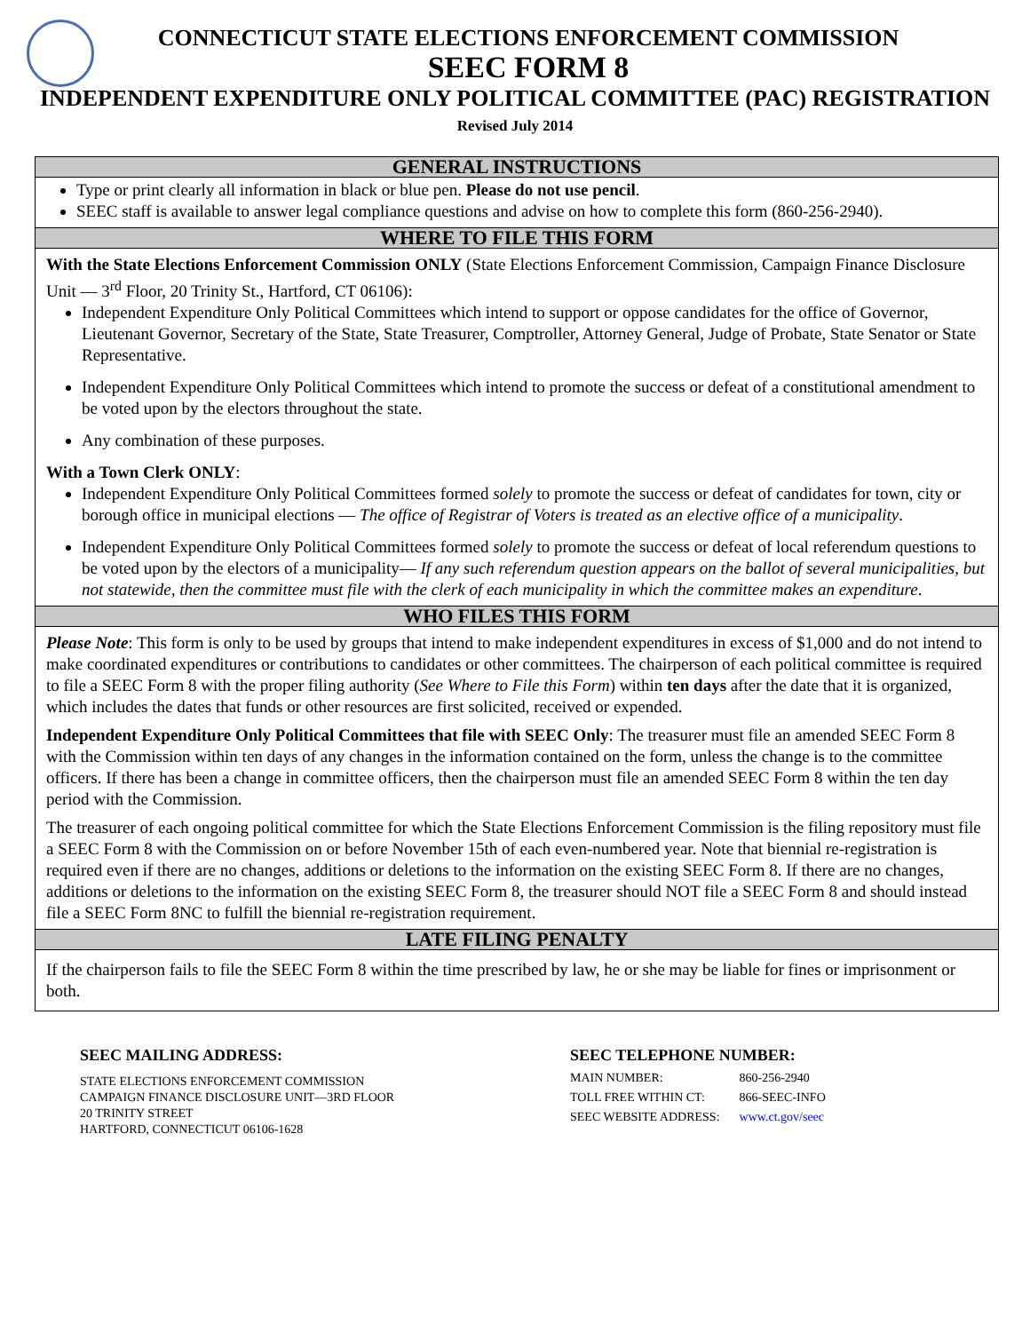CONNECTICUT STATE ELECTIONS ENFORCEMENT COMMISSION
SEEC FORM 8
INDEPENDENT EXPENDITURE ONLY POLITICAL COMMITTEE (PAC) REGISTRATION
Revised July 2014
GENERAL INSTRUCTIONS
Type or print clearly all information in black or blue pen. Please do not use pencil.
SEEC staff is available to answer legal compliance questions and advise on how to complete this form (860-256-2940).
WHERE TO FILE THIS FORM
With the State Elections Enforcement Commission ONLY (State Elections Enforcement Commission, Campaign Finance Disclosure Unit — 3<sup>rd</sup> Floor, 20 Trinity St., Hartford, CT 06106):
Independent Expenditure Only Political Committees which intend to support or oppose candidates for the office of Governor, Lieutenant Governor, Secretary of the State, State Treasurer, Comptroller, Attorney General, Judge of Probate, State Senator or State Representative.
Independent Expenditure Only Political Committees which intend to promote the success or defeat of a constitutional amendment to be voted upon by the electors throughout the state.
Any combination of these purposes.
With a Town Clerk ONLY:
Independent Expenditure Only Political Committees formed solely to promote the success or defeat of candidates for town, city or borough office in municipal elections — The office of Registrar of Voters is treated as an elective office of a municipality.
Independent Expenditure Only Political Committees formed solely to promote the success or defeat of local referendum questions to be voted upon by the electors of a municipality— If any such referendum question appears on the ballot of several municipalities, but not statewide, then the committee must file with the clerk of each municipality in which the committee makes an expenditure.
WHO FILES THIS FORM
Please Note: This form is only to be used by groups that intend to make independent expenditures in excess of $1,000 and do not intend to make coordinated expenditures or contributions to candidates or other committees. The chairperson of each political committee is required to file a SEEC Form 8 with the proper filing authority (See Where to File this Form) within ten days after the date that it is organized, which includes the dates that funds or other resources are first solicited, received or expended.
Independent Expenditure Only Political Committees that file with SEEC Only: The treasurer must file an amended SEEC Form 8 with the Commission within ten days of any changes in the information contained on the form, unless the change is to the committee officers. If there has been a change in committee officers, then the chairperson must file an amended SEEC Form 8 within the ten day period with the Commission.
The treasurer of each ongoing political committee for which the State Elections Enforcement Commission is the filing repository must file a SEEC Form 8 with the Commission on or before November 15th of each even-numbered year. Note that biennial re-registration is required even if there are no changes, additions or deletions to the information on the existing SEEC Form 8. If there are no changes, additions or deletions to the information on the existing SEEC Form 8, the treasurer should NOT file a SEEC Form 8 and should instead file a SEEC Form 8NC to fulfill the biennial re-registration requirement.
LATE FILING PENALTY
If the chairperson fails to file the SEEC Form 8 within the time prescribed by law, he or she may be liable for fines or imprisonment or both.
SEEC MAILING ADDRESS:
STATE ELECTIONS ENFORCEMENT COMMISSION
CAMPAIGN FINANCE DISCLOSURE UNIT—3RD FLOOR
20 TRINITY STREET
HARTFORD, CONNECTICUT 06106-1628
SEEC TELEPHONE NUMBER:
| MAIN NUMBER: | 860-256-2940 |
| TOLL FREE WITHIN CT: | 866-SEEC-INFO |
| SEEC WEBSITE ADDRESS: | www.ct.gov/seec |